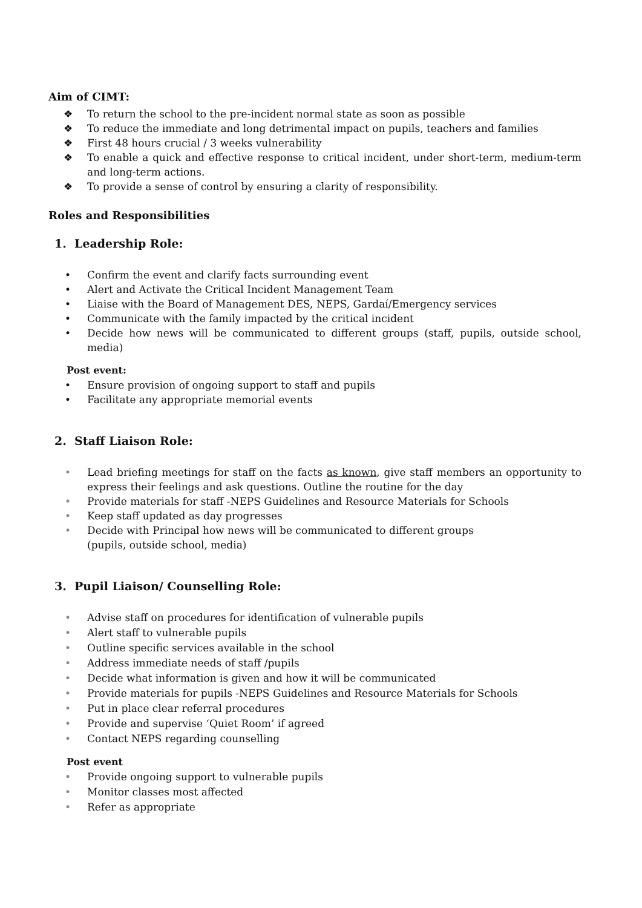Aim of CIMT:
❖ To return the school to the pre-incident normal state as soon as possible
❖ To reduce the immediate and long detrimental impact on pupils, teachers and families
❖ First 48 hours crucial / 3 weeks vulnerability
❖ To enable a quick and effective response to critical incident, under short-term, medium-term and long-term actions.
❖ To provide a sense of control by ensuring a clarity of responsibility.
Roles and Responsibilities
1. Leadership Role:
• Confirm the event and clarify facts surrounding event
• Alert and Activate the Critical Incident Management Team
• Liaise with the Board of Management DES, NEPS, Gardaí/Emergency services
• Communicate with the family impacted by the critical incident
• Decide how news will be communicated to different groups (staff, pupils, outside school, media)
Post event:
• Ensure provision of ongoing support to staff and pupils
• Facilitate any appropriate memorial events
2. Staff Liaison Role:
• Lead briefing meetings for staff on the facts as known, give staff members an opportunity to express their feelings and ask questions. Outline the routine for the day
• Provide materials for staff -NEPS Guidelines and Resource Materials for Schools
• Keep staff updated as day progresses
• Decide with Principal how news will be communicated to different groups
(pupils, outside school, media)
3. Pupil Liaison/ Counselling Role:
• Advise staff on procedures for identification of vulnerable pupils
• Alert staff to vulnerable pupils
• Outline specific services available in the school
• Address immediate needs of staff /pupils
• Decide what information is given and how it will be communicated
• Provide materials for pupils -NEPS Guidelines and Resource Materials for Schools
• Put in place clear referral procedures
• Provide and supervise ‘Quiet Room’ if agreed
• Contact NEPS regarding counselling
Post event
• Provide ongoing support to vulnerable pupils
• Monitor classes most affected
• Refer as appropriate